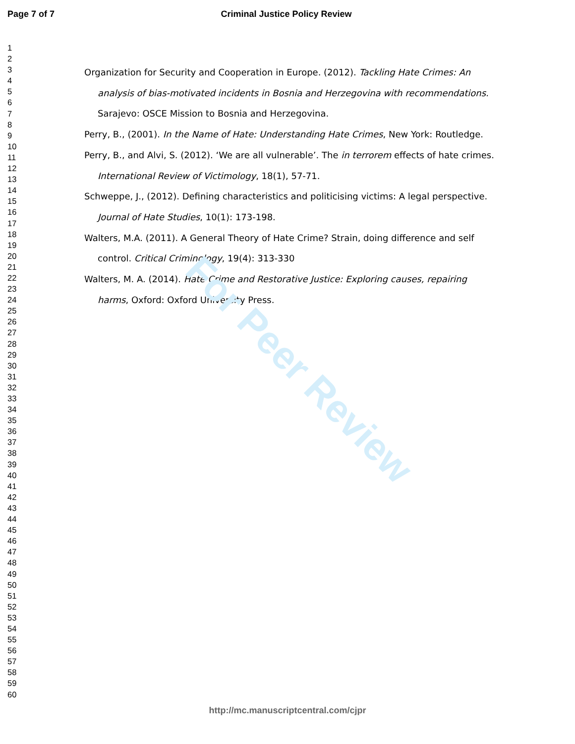For Peer Review
Page 7 of 7 Criminal Justice Policy Review
1
2
3
4
5
6
7
8
9
10
11
12
13
14
15
16
17
18
19
20
21
22
23
24
25
26
27
28
29
30
31
32
33
34
35
36
37
38
39
40
41
42
43
44
45
46
47
48
49
50
51
52
53
54
55
56
57
58
59
60
Organization for Security and Cooperation in Europe. (2012). Tackling Hate Crimes: An analysis of bias-motivated incidents in Bosnia and Herzegovina with recommendations. Sarajevo: OSCE Mission to Bosnia and Herzegovina.
Perry, B., (2001). In the Name of Hate: Understanding Hate Crimes, New York: Routledge.
Perry, B., and Alvi, S. (2012). ‘We are all vulnerable’. The in terrorem effects of hate crimes. International Review of Victimology, 18(1), 57-71.
Schweppe, J., (2012). Defining characteristics and politicising victims: A legal perspective. Journal of Hate Studies, 10(1): 173-198.
Walters, M.A. (2011). A General Theory of Hate Crime? Strain, doing difference and self control. Critical Criminology, 19(4): 313-330
Walters, M. A. (2014). Hate Crime and Restorative Justice: Exploring causes, repairing harms, Oxford: Oxford University Press.
http://mc.manuscriptcentral.com/cjpr